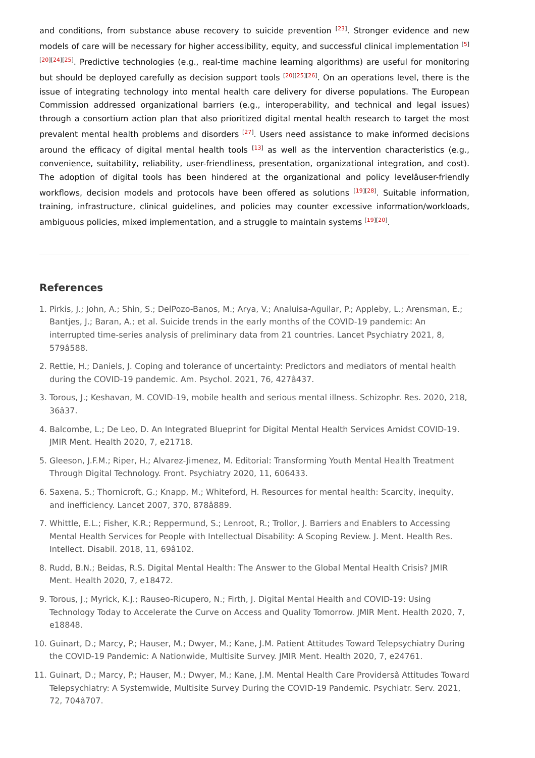and conditions, from substance abuse recovery to suicide prevention <sup>[23]</sup>. Stronger evidence and new models of care will be necessary for higher accessibility, equity, and successful clinical implementation <sup>[5][20][24][25]</sup>. Predictive technologies (e.g., real-time machine learning algorithms) are useful for monitoring but should be deployed carefully as decision support tools <sup>[20][25][26]</sup>. On an operations level, there is the issue of integrating technology into mental health care delivery for diverse populations. The European Commission addressed organizational barriers (e.g., interoperability, and technical and legal issues) through a consortium action plan that also prioritized digital mental health research to target the most prevalent mental health problems and disorders <sup>[27]</sup>. Users need assistance to make informed decisions around the efficacy of digital mental health tools <sup>[13]</sup> as well as the intervention characteristics (e.g., convenience, suitability, reliability, user-friendliness, presentation, organizational integration, and cost). The adoption of digital tools has been hindered at the organizational and policy levelâuser-friendly workflows, decision models and protocols have been offered as solutions <sup>[19][28]</sup>. Suitable information, training, infrastructure, clinical guidelines, and policies may counter excessive information/workloads, ambiguous policies, mixed implementation, and a struggle to maintain systems <sup>[19][20]</sup>.
References
1. Pirkis, J.; John, A.; Shin, S.; DelPozo-Banos, M.; Arya, V.; Analuisa-Aguilar, P.; Appleby, L.; Arensman, E.; Bantjes, J.; Baran, A.; et al. Suicide trends in the early months of the COVID-19 pandemic: An interrupted time-series analysis of preliminary data from 21 countries. Lancet Psychiatry 2021, 8, 579â588.
2. Rettie, H.; Daniels, J. Coping and tolerance of uncertainty: Predictors and mediators of mental health during the COVID-19 pandemic. Am. Psychol. 2021, 76, 427â437.
3. Torous, J.; Keshavan, M. COVID-19, mobile health and serious mental illness. Schizophr. Res. 2020, 218, 36â37.
4. Balcombe, L.; De Leo, D. An Integrated Blueprint for Digital Mental Health Services Amidst COVID-19. JMIR Ment. Health 2020, 7, e21718.
5. Gleeson, J.F.M.; Riper, H.; Alvarez-Jimenez, M. Editorial: Transforming Youth Mental Health Treatment Through Digital Technology. Front. Psychiatry 2020, 11, 606433.
6. Saxena, S.; Thornicroft, G.; Knapp, M.; Whiteford, H. Resources for mental health: Scarcity, inequity, and inefficiency. Lancet 2007, 370, 878â889.
7. Whittle, E.L.; Fisher, K.R.; Reppermund, S.; Lenroot, R.; Trollor, J. Barriers and Enablers to Accessing Mental Health Services for People with Intellectual Disability: A Scoping Review. J. Ment. Health Res. Intellect. Disabil. 2018, 11, 69â102.
8. Rudd, B.N.; Beidas, R.S. Digital Mental Health: The Answer to the Global Mental Health Crisis? JMIR Ment. Health 2020, 7, e18472.
9. Torous, J.; Myrick, K.J.; Rauseo-Ricupero, N.; Firth, J. Digital Mental Health and COVID-19: Using Technology Today to Accelerate the Curve on Access and Quality Tomorrow. JMIR Ment. Health 2020, 7, e18848.
10. Guinart, D.; Marcy, P.; Hauser, M.; Dwyer, M.; Kane, J.M. Patient Attitudes Toward Telepsychiatry During the COVID-19 Pandemic: A Nationwide, Multisite Survey. JMIR Ment. Health 2020, 7, e24761.
11. Guinart, D.; Marcy, P.; Hauser, M.; Dwyer, M.; Kane, J.M. Mental Health Care Providersâ Attitudes Toward Telepsychiatry: A Systemwide, Multisite Survey During the COVID-19 Pandemic. Psychiatr. Serv. 2021, 72, 704â707.